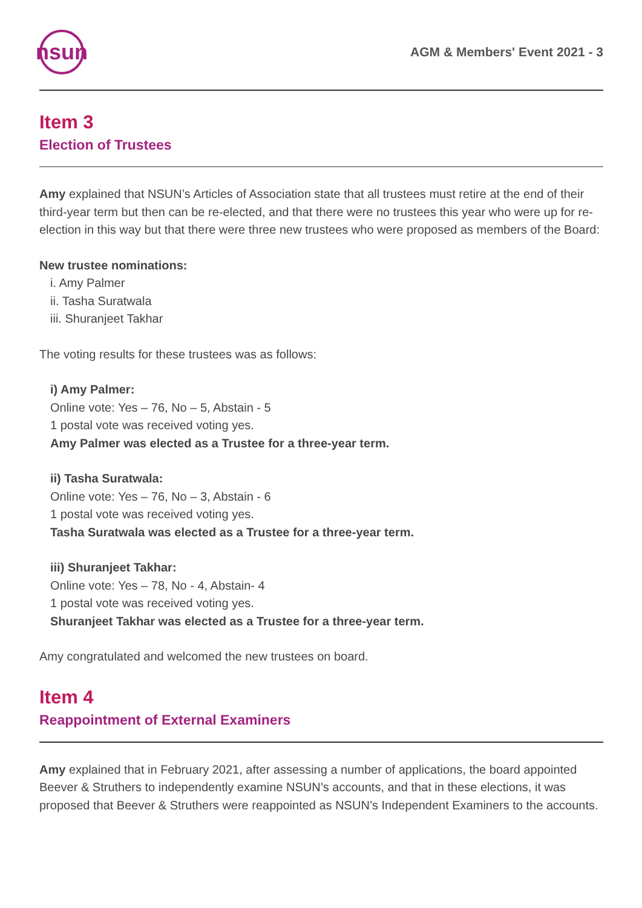nsun
AGM & Members' Event 2021 - 3
Item 3
Election of Trustees
Amy explained that NSUN’s Articles of Association state that all trustees must retire at the end of their third-year term but then can be re-elected, and that there were no trustees this year who were up for re-election in this way but that there were three new trustees who were proposed as members of the Board:
New trustee nominations:
i. Amy Palmer
ii. Tasha Suratwala
iii. Shuranjeet Takhar
The voting results for these trustees was as follows:
i) Amy Palmer:
Online vote: Yes – 76, No – 5, Abstain - 5
1 postal vote was received voting yes.
Amy Palmer was elected as a Trustee for a three-year term.
ii) Tasha Suratwala:
Online vote: Yes – 76, No – 3, Abstain - 6
1 postal vote was received voting yes.
Tasha Suratwala was elected as a Trustee for a three-year term.
iii) Shuranjeet Takhar:
Online vote: Yes – 78, No - 4, Abstain- 4
1 postal vote was received voting yes.
Shuranjeet Takhar was elected as a Trustee for a three-year term.
Amy congratulated and welcomed the new trustees on board.
Item 4
Reappointment of External Examiners
Amy explained that in February 2021, after assessing a number of applications, the board appointed Beever & Struthers to independently examine NSUN’s accounts, and that in these elections, it was proposed that Beever & Struthers were reappointed as NSUN’s Independent Examiners to the accounts.